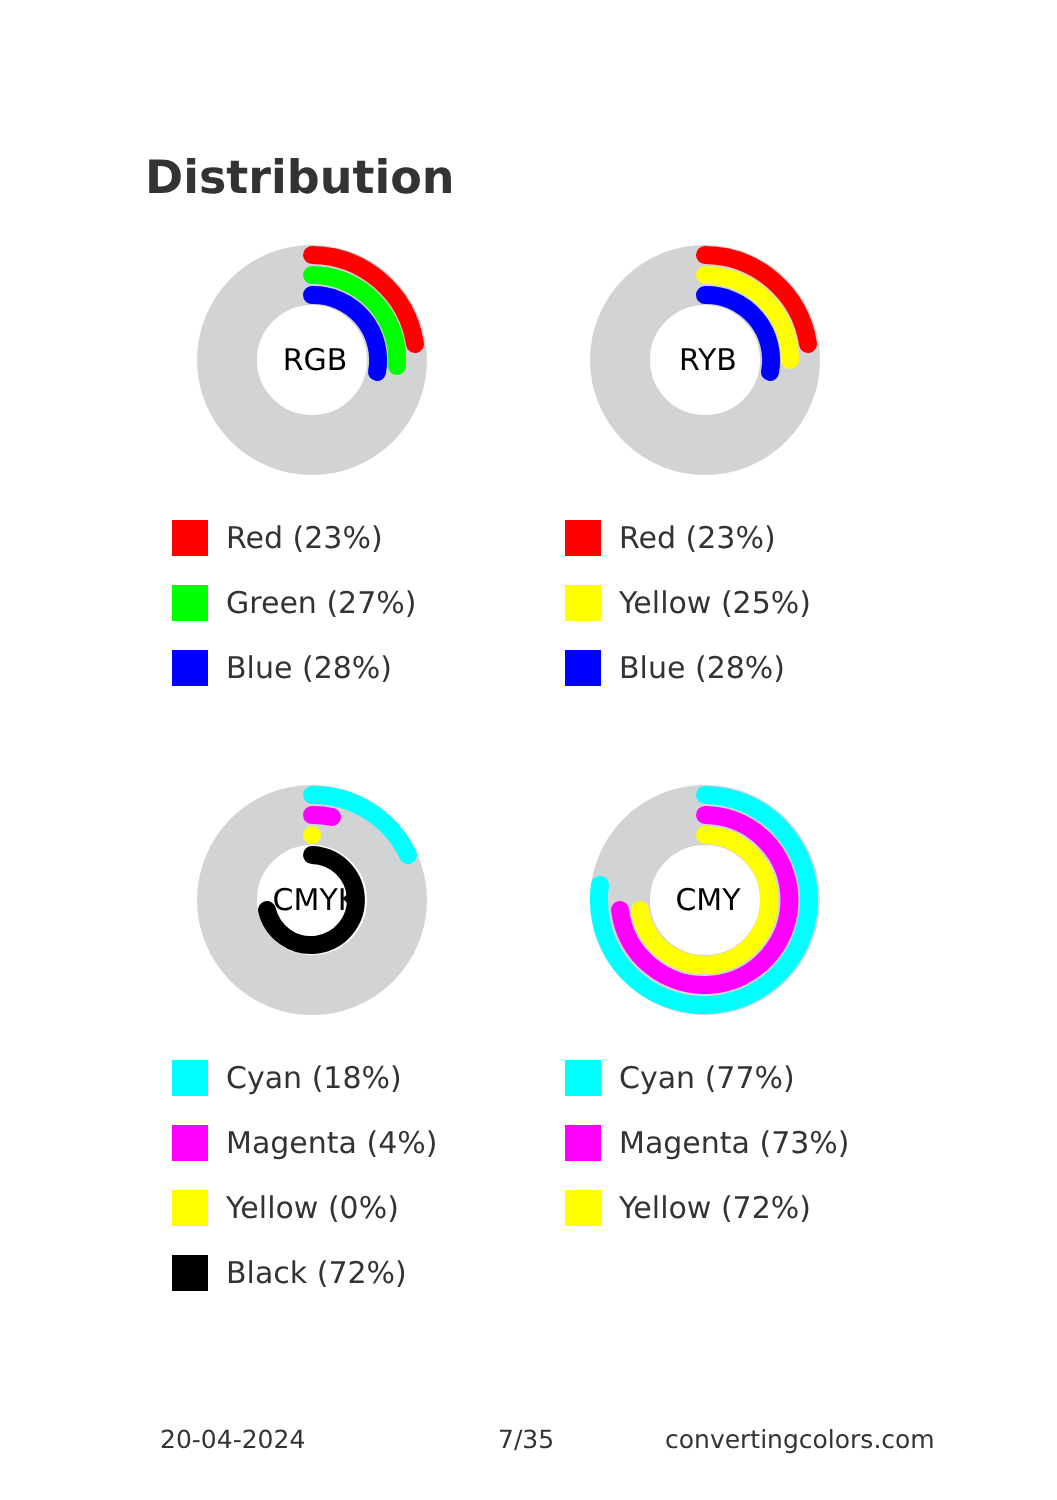Distribution
RGB
Red (23%)
Green (27%)
Blue (28%)
RYB
Red (23%)
Yellow (25%)
Blue (28%)
CMYK
Cyan (18%)
Magenta (4%)
Yellow (0%)
Black (72%)
CMY
Cyan (77%)
Magenta (73%)
Yellow (72%)
20-04-2024 7/35 convertingcolors.com